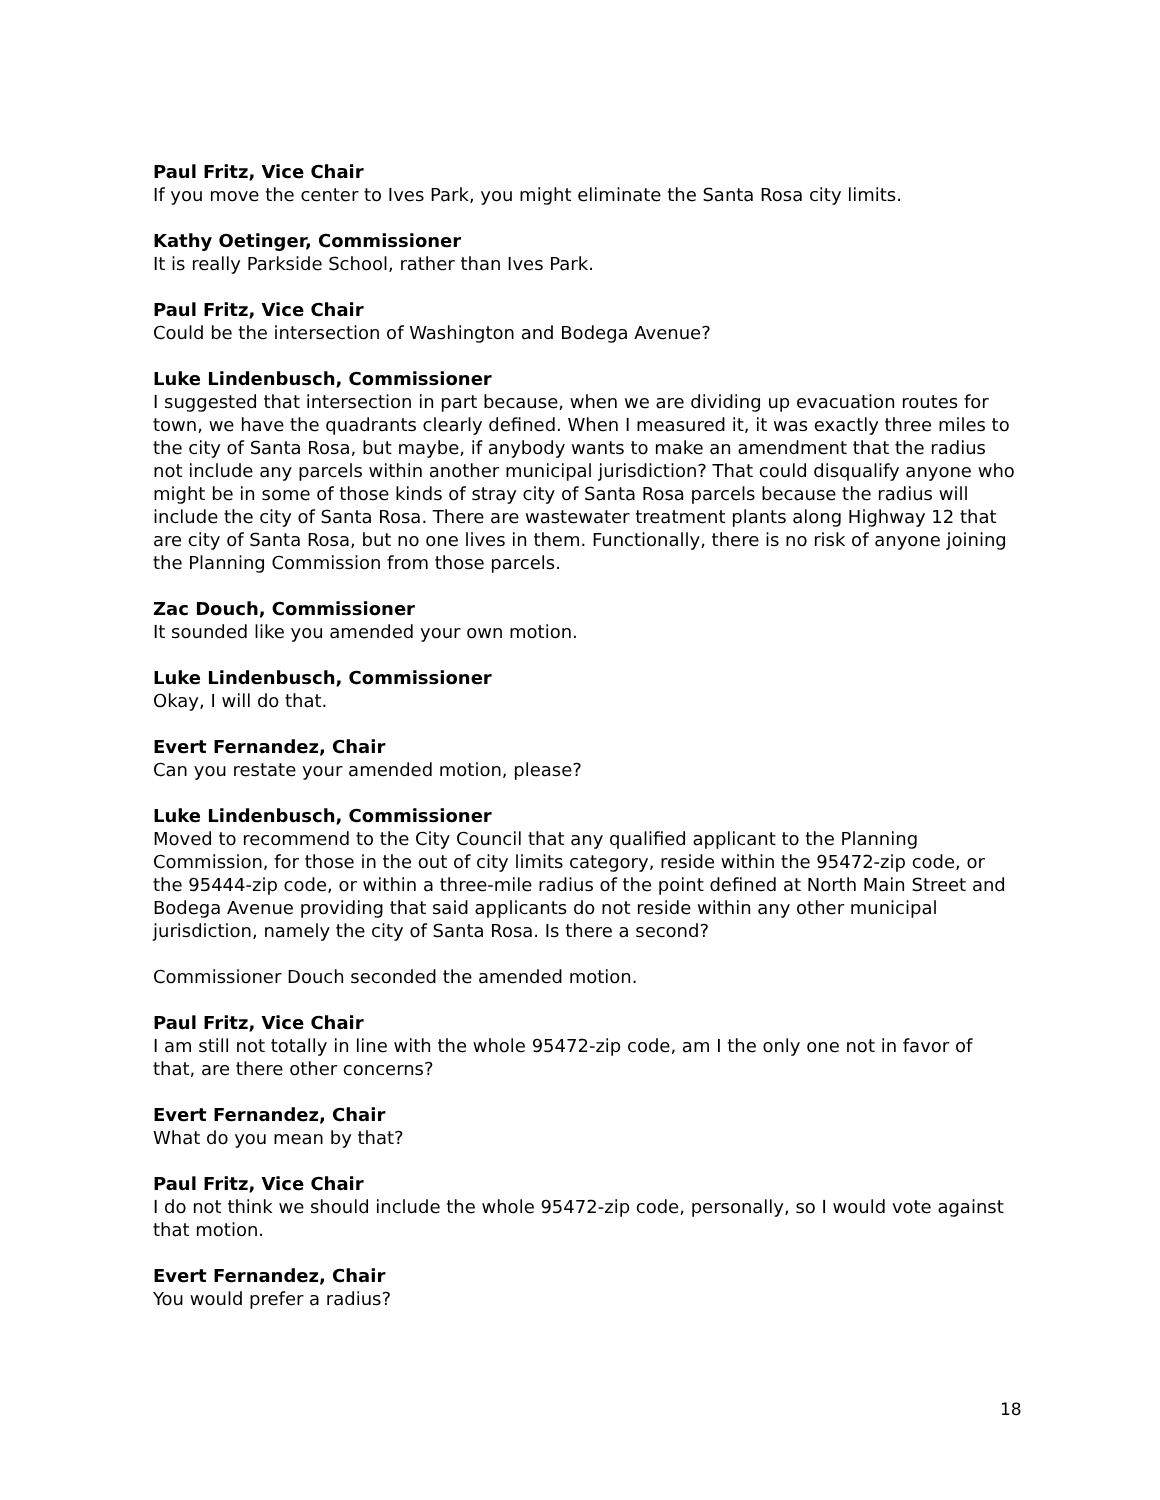Paul Fritz, Vice Chair
If you move the center to Ives Park, you might eliminate the Santa Rosa city limits.
Kathy Oetinger, Commissioner
It is really Parkside School, rather than Ives Park.
Paul Fritz, Vice Chair
Could be the intersection of Washington and Bodega Avenue?
Luke Lindenbusch, Commissioner
I suggested that intersection in part because, when we are dividing up evacuation routes for town, we have the quadrants clearly defined. When I measured it, it was exactly three miles to the city of Santa Rosa, but maybe, if anybody wants to make an amendment that the radius not include any parcels within another municipal jurisdiction? That could disqualify anyone who might be in some of those kinds of stray city of Santa Rosa parcels because the radius will include the city of Santa Rosa. There are wastewater treatment plants along Highway 12 that are city of Santa Rosa, but no one lives in them. Functionally, there is no risk of anyone joining the Planning Commission from those parcels.
Zac Douch, Commissioner
It sounded like you amended your own motion.
Luke Lindenbusch, Commissioner
Okay, I will do that.
Evert Fernandez, Chair
Can you restate your amended motion, please?
Luke Lindenbusch, Commissioner
Moved to recommend to the City Council that any qualified applicant to the Planning Commission, for those in the out of city limits category, reside within the 95472-zip code, or the 95444-zip code, or within a three-mile radius of the point defined at North Main Street and Bodega Avenue providing that said applicants do not reside within any other municipal jurisdiction, namely the city of Santa Rosa. Is there a second?
Commissioner Douch seconded the amended motion.
Paul Fritz, Vice Chair
I am still not totally in line with the whole 95472-zip code, am I the only one not in favor of that, are there other concerns?
Evert Fernandez, Chair
What do you mean by that?
Paul Fritz, Vice Chair
I do not think we should include the whole 95472-zip code, personally, so I would vote against that motion.
Evert Fernandez, Chair
You would prefer a radius?
18